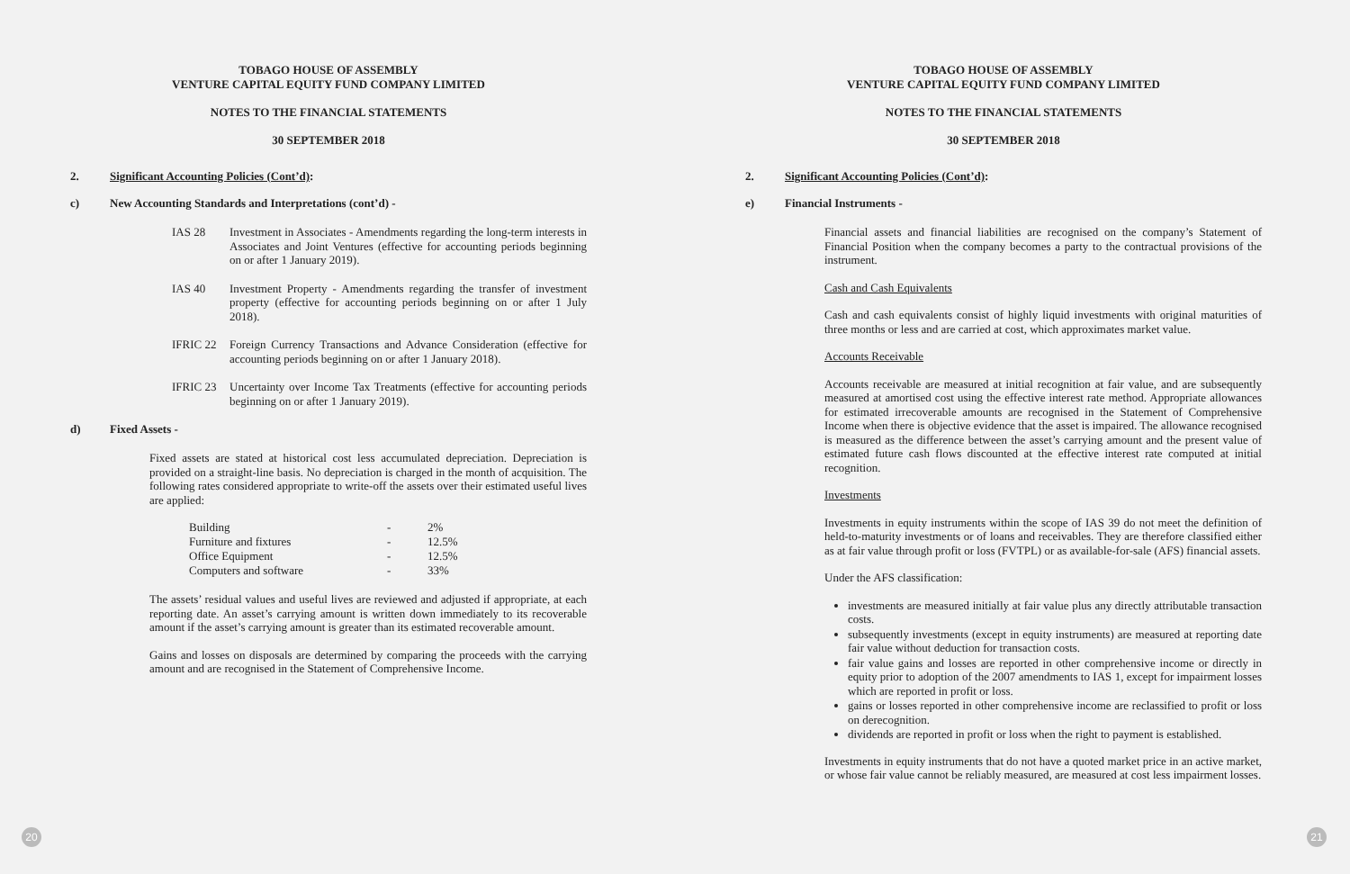TOBAGO HOUSE OF ASSEMBLY
VENTURE CAPITAL EQUITY FUND COMPANY LIMITED
NOTES TO THE FINANCIAL STATEMENTS
30 SEPTEMBER 2018
2. Significant Accounting Policies (Cont’d):
c) New Accounting Standards and Interpretations (cont’d) -
IAS 28 Investment in Associates - Amendments regarding the long-term interests in Associates and Joint Ventures (effective for accounting periods beginning on or after 1 January 2019).
IAS 40 Investment Property - Amendments regarding the transfer of investment property (effective for accounting periods beginning on or after 1 July 2018).
IFRIC 22 Foreign Currency Transactions and Advance Consideration (effective for accounting periods beginning on or after 1 January 2018).
IFRIC 23 Uncertainty over Income Tax Treatments (effective for accounting periods beginning on or after 1 January 2019).
d) Fixed Assets -
Fixed assets are stated at historical cost less accumulated depreciation. Depreciation is provided on a straight-line basis. No depreciation is charged in the month of acquisition. The following rates considered appropriate to write-off the assets over their estimated useful lives are applied:
| Building | - | 2% |
| Furniture and fixtures | - | 12.5% |
| Office Equipment | - | 12.5% |
| Computers and software | - | 33% |
The assets’ residual values and useful lives are reviewed and adjusted if appropriate, at each reporting date. An asset’s carrying amount is written down immediately to its recoverable amount if the asset’s carrying amount is greater than its estimated recoverable amount.
Gains and losses on disposals are determined by comparing the proceeds with the carrying amount and are recognised in the Statement of Comprehensive Income.
20
TOBAGO HOUSE OF ASSEMBLY
VENTURE CAPITAL EQUITY FUND COMPANY LIMITED
NOTES TO THE FINANCIAL STATEMENTS
30 SEPTEMBER 2018
2. Significant Accounting Policies (Cont’d):
e) Financial Instruments -
Financial assets and financial liabilities are recognised on the company’s Statement of Financial Position when the company becomes a party to the contractual provisions of the instrument.
Cash and Cash Equivalents
Cash and cash equivalents consist of highly liquid investments with original maturities of three months or less and are carried at cost, which approximates market value.
Accounts Receivable
Accounts receivable are measured at initial recognition at fair value, and are subsequently measured at amortised cost using the effective interest rate method. Appropriate allowances for estimated irrecoverable amounts are recognised in the Statement of Comprehensive Income when there is objective evidence that the asset is impaired. The allowance recognised is measured as the difference between the asset’s carrying amount and the present value of estimated future cash flows discounted at the effective interest rate computed at initial recognition.
Investments
Investments in equity instruments within the scope of IAS 39 do not meet the definition of held-to-maturity investments or of loans and receivables. They are therefore classified either as at fair value through profit or loss (FVTPL) or as available-for-sale (AFS) financial assets.
Under the AFS classification:
investments are measured initially at fair value plus any directly attributable transaction costs.
subsequently investments (except in equity instruments) are measured at reporting date fair value without deduction for transaction costs.
fair value gains and losses are reported in other comprehensive income or directly in equity prior to adoption of the 2007 amendments to IAS 1, except for impairment losses which are reported in profit or loss.
gains or losses reported in other comprehensive income are reclassified to profit or loss on derecognition.
dividends are reported in profit or loss when the right to payment is established.
Investments in equity instruments that do not have a quoted market price in an active market, or whose fair value cannot be reliably measured, are measured at cost less impairment losses.
21